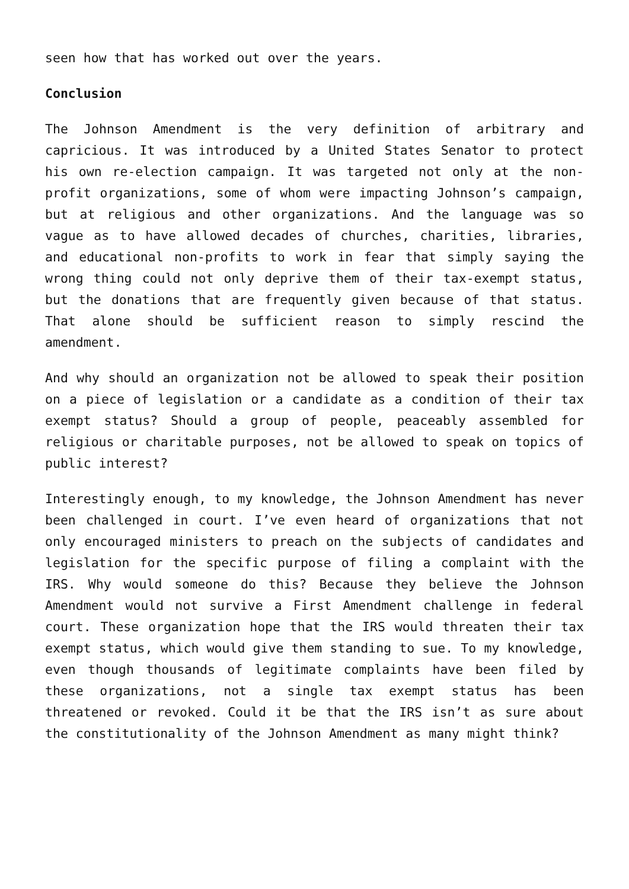seen how that has worked out over the years.
Conclusion
The Johnson Amendment is the very definition of arbitrary and capricious. It was introduced by a United States Senator to protect his own re-election campaign. It was targeted not only at the non-profit organizations, some of whom were impacting Johnson’s campaign, but at religious and other organizations. And the language was so vague as to have allowed decades of churches, charities, libraries, and educational non-profits to work in fear that simply saying the wrong thing could not only deprive them of their tax-exempt status, but the donations that are frequently given because of that status. That alone should be sufficient reason to simply rescind the amendment.
And why should an organization not be allowed to speak their position on a piece of legislation or a candidate as a condition of their tax exempt status? Should a group of people, peaceably assembled for religious or charitable purposes, not be allowed to speak on topics of public interest?
Interestingly enough, to my knowledge, the Johnson Amendment has never been challenged in court. I’ve even heard of organizations that not only encouraged ministers to preach on the subjects of candidates and legislation for the specific purpose of filing a complaint with the IRS. Why would someone do this? Because they believe the Johnson Amendment would not survive a First Amendment challenge in federal court. These organization hope that the IRS would threaten their tax exempt status, which would give them standing to sue. To my knowledge, even though thousands of legitimate complaints have been filed by these organizations, not a single tax exempt status has been threatened or revoked. Could it be that the IRS isn’t as sure about the constitutionality of the Johnson Amendment as many might think?